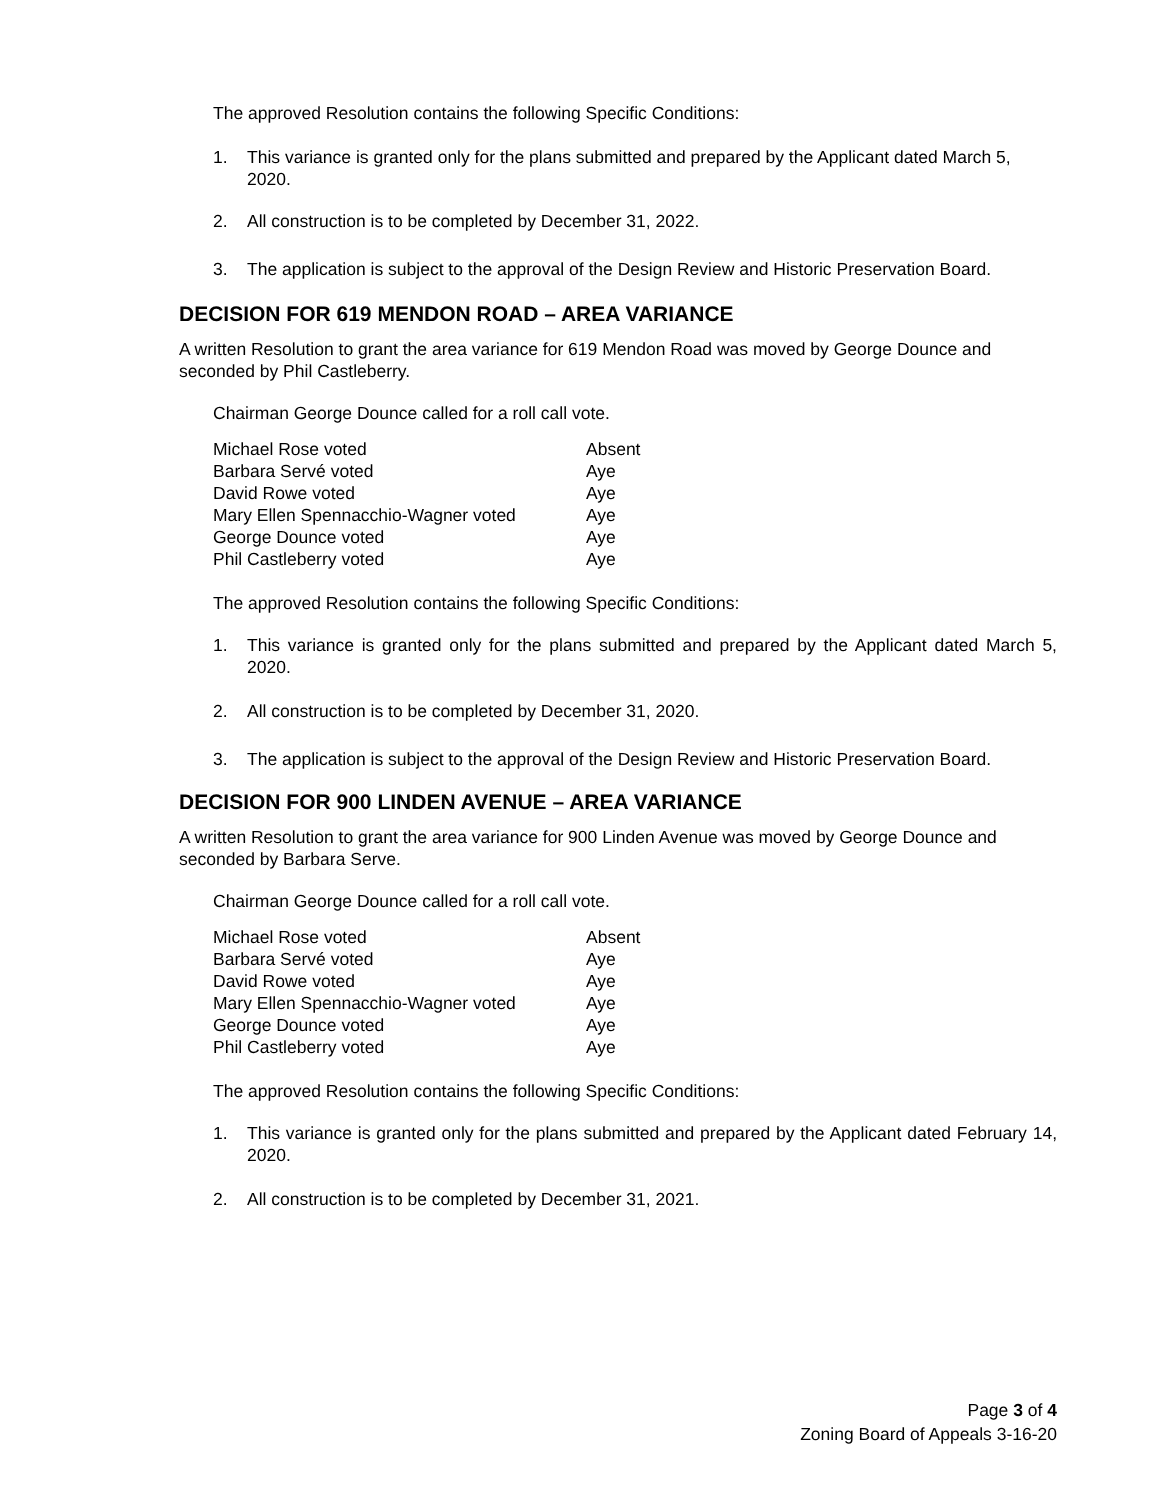The approved Resolution contains the following Specific Conditions:
1. This variance is granted only for the plans submitted and prepared by the Applicant dated March 5, 2020.
2. All construction is to be completed by December 31, 2022.
3. The application is subject to the approval of the Design Review and Historic Preservation Board.
DECISION FOR 619 MENDON ROAD – AREA VARIANCE
A written Resolution to grant the area variance for 619 Mendon Road was moved by George Dounce and seconded by Phil Castleberry.
Chairman George Dounce called for a roll call vote.
| Michael Rose voted | Absent |
| Barbara Servé voted | Aye |
| David Rowe voted | Aye |
| Mary Ellen Spennacchio-Wagner voted | Aye |
| George Dounce voted | Aye |
| Phil Castleberry voted | Aye |
The approved Resolution contains the following Specific Conditions:
1. This variance is granted only for the plans submitted and prepared by the Applicant dated March 5, 2020.
2. All construction is to be completed by December 31, 2020.
3. The application is subject to the approval of the Design Review and Historic Preservation Board.
DECISION FOR 900 LINDEN AVENUE – AREA VARIANCE
A written Resolution to grant the area variance for 900 Linden Avenue was moved by George Dounce and seconded by Barbara Serve.
Chairman George Dounce called for a roll call vote.
| Michael Rose voted | Absent |
| Barbara Servé voted | Aye |
| David Rowe voted | Aye |
| Mary Ellen Spennacchio-Wagner voted | Aye |
| George Dounce voted | Aye |
| Phil Castleberry voted | Aye |
The approved Resolution contains the following Specific Conditions:
1. This variance is granted only for the plans submitted and prepared by the Applicant dated February 14, 2020.
2. All construction is to be completed by December 31, 2021.
Page 3 of 4
Zoning Board of Appeals 3-16-20